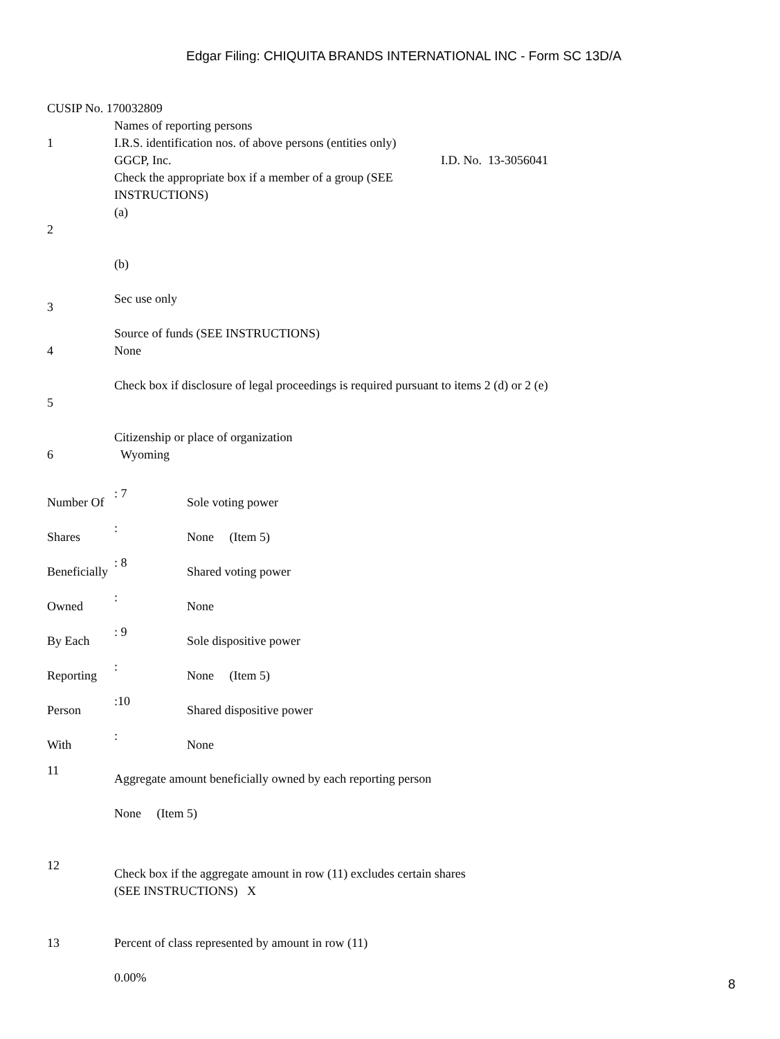Edgar Filing: CHIQUITA BRANDS INTERNATIONAL INC - Form SC 13D/A
CUSIP No. 170032809
| 1 | Names of reporting persons I.R.S. identification nos. of above persons (entities only) GGCP, Inc. I.D. No. 13-3056041 |
| 2 | Check the appropriate box if a member of a group (SEE INSTRUCTIONS) (a) (b) |
| 3 | Sec use only |
| 4 | Source of funds (SEE INSTRUCTIONS) None |
| 5 | Check box if disclosure of legal proceedings is required pursuant to items 2 (d) or 2 (e) |
| 6 | Citizenship or place of organization Wyoming |
| Number Of | : 7 | Sole voting power |
| Shares | : | None (Item 5) |
| Beneficially | : 8 | Shared voting power |
| Owned | : | None |
| By Each | : 9 | Sole dispositive power |
| Reporting | : | None (Item 5) |
| Person | :10 | Shared dispositive power |
| With | : | None |
| 11 | Aggregate amount beneficially owned by each reporting person None (Item 5) |
| 12 | Check box if the aggregate amount in row (11) excludes certain shares (SEE INSTRUCTIONS) X |
| 13 | Percent of class represented by amount in row (11) 0.00% |
8